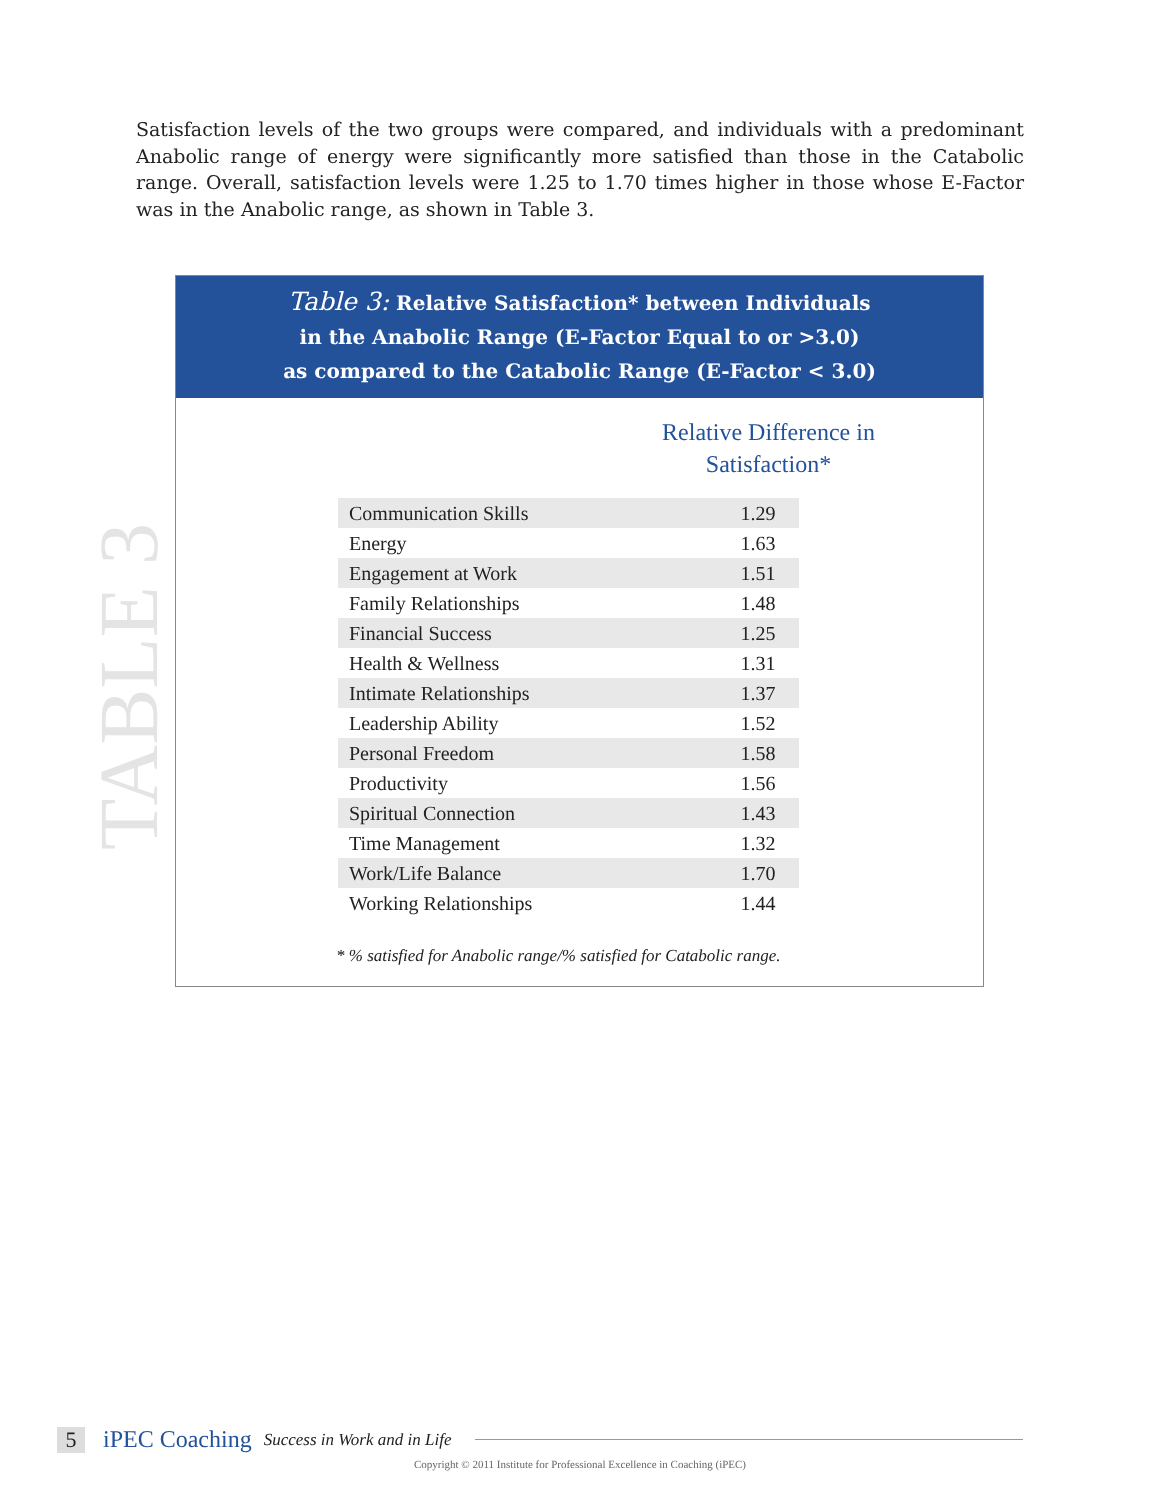Satisfaction levels of the two groups were compared, and individuals with a predominant Anabolic range of energy were significantly more satisfied than those in the Catabolic range. Overall, satisfaction levels were 1.25 to 1.70 times higher in those whose E-Factor was in the Anabolic range, as shown in Table 3.
TABLE 3
Table 3: Relative Satisfaction* between Individuals
in the Anabolic Range (E-Factor Equal to or >3.0)
as compared to the Catabolic Range (E-Factor < 3.0)
Relative Difference in Satisfaction*
| Communication Skills | 1.29 |
| Energy | 1.63 |
| Engagement at Work | 1.51 |
| Family Relationships | 1.48 |
| Financial Success | 1.25 |
| Health & Wellness | 1.31 |
| Intimate Relationships | 1.37 |
| Leadership Ability | 1.52 |
| Personal Freedom | 1.58 |
| Productivity | 1.56 |
| Spiritual Connection | 1.43 |
| Time Management | 1.32 |
| Work/Life Balance | 1.70 |
| Working Relationships | 1.44 |
* % satisfied for Anabolic range/% satisfied for Catabolic range.
5 iPEC Coaching Success in Work and in Life
Copyright © 2011 Institute for Professional Excellence in Coaching (iPEC)